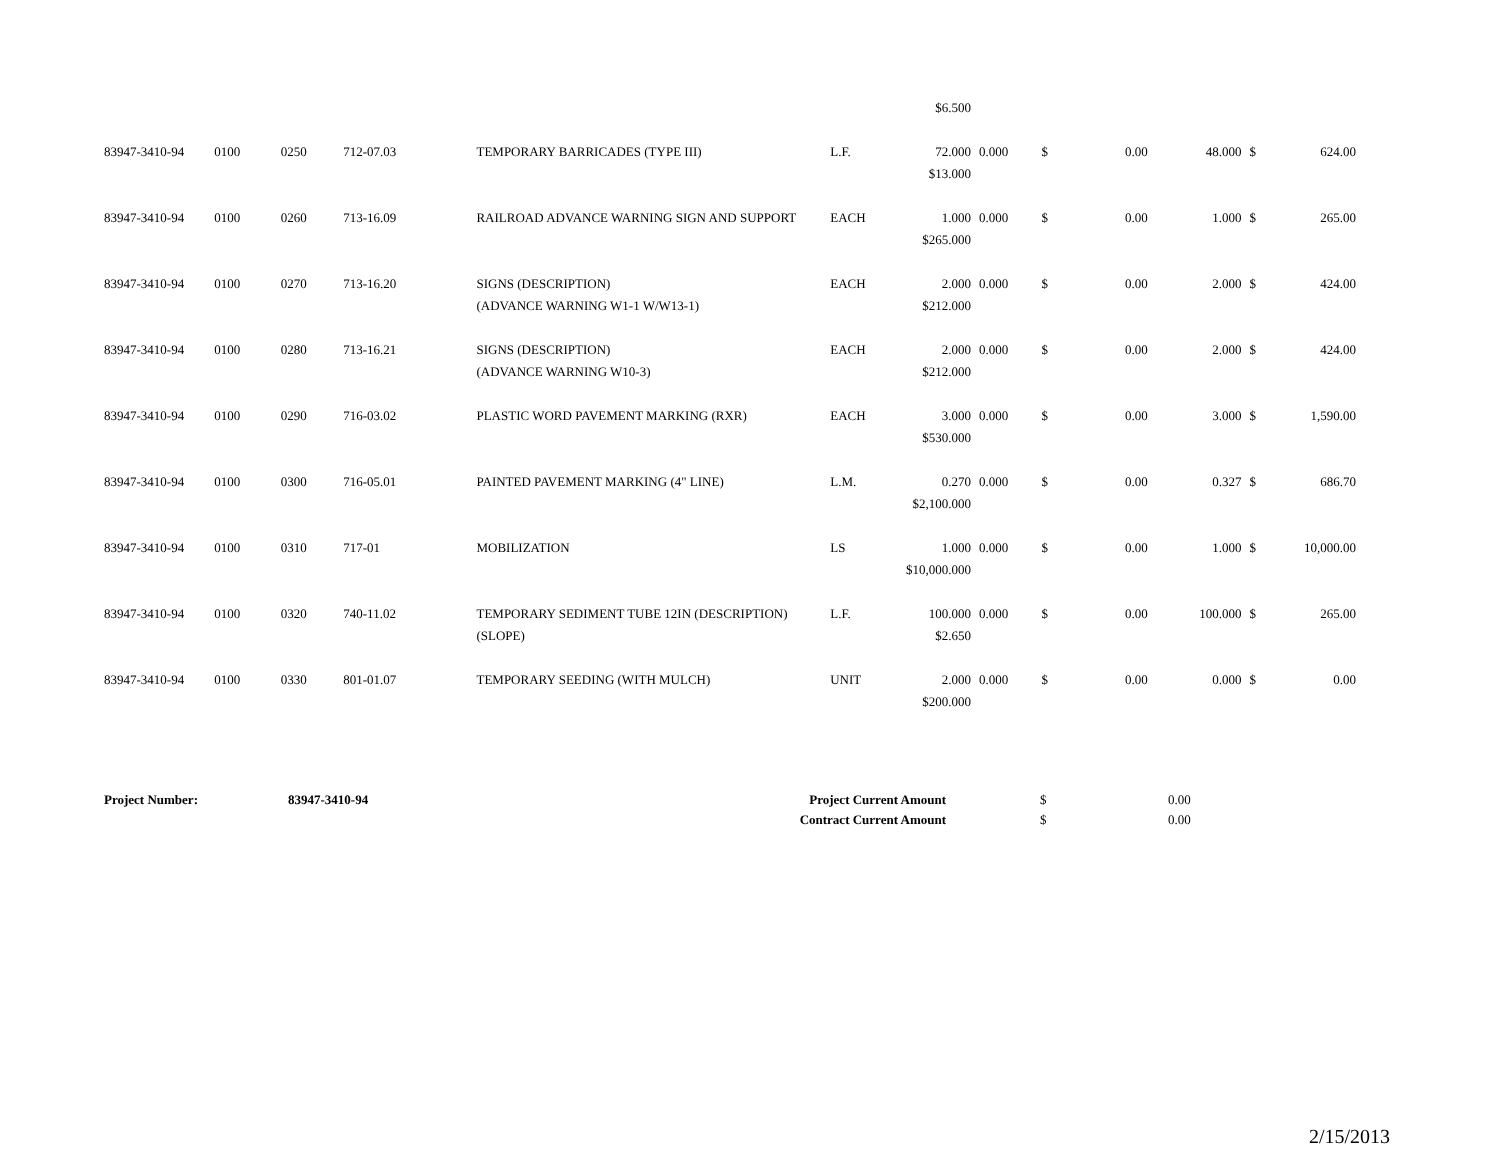| | | | | | | $6.500 | | | | | | |
| 83947-3410-94 | 0100 | 0250 | 712-07.03 | TEMPORARY BARRICADES (TYPE III) | L.F. | 72.000 | 0.000 | $ | 0.00 | 48.000 | $ | 624.00 |
| | | | | | | $13.000 | | | | | | |
| 83947-3410-94 | 0100 | 0260 | 713-16.09 | RAILROAD ADVANCE WARNING SIGN AND SUPPORT | EACH | 1.000 | 0.000 | $ | 0.00 | 1.000 | $ | 265.00 |
| | | | | | | $265.000 | | | | | | |
| 83947-3410-94 | 0100 | 0270 | 713-16.20 | SIGNS (DESCRIPTION) | EACH | 2.000 | 0.000 | $ | 0.00 | 2.000 | $ | 424.00 |
| | | | | (ADVANCE WARNING W1-1 W/W13-1) | | $212.000 | | | | | | |
| 83947-3410-94 | 0100 | 0280 | 713-16.21 | SIGNS (DESCRIPTION) | EACH | 2.000 | 0.000 | $ | 0.00 | 2.000 | $ | 424.00 |
| | | | | (ADVANCE WARNING W10-3) | | $212.000 | | | | | | |
| 83947-3410-94 | 0100 | 0290 | 716-03.02 | PLASTIC WORD PAVEMENT MARKING (RXR) | EACH | 3.000 | 0.000 | $ | 0.00 | 3.000 | $ | 1,590.00 |
| | | | | | | $530.000 | | | | | | |
| 83947-3410-94 | 0100 | 0300 | 716-05.01 | PAINTED PAVEMENT MARKING (4" LINE) | L.M. | 0.270 | 0.000 | $ | 0.00 | 0.327 | $ | 686.70 |
| | | | | | | $2,100.000 | | | | | | |
| 83947-3410-94 | 0100 | 0310 | 717-01 | MOBILIZATION | LS | 1.000 | 0.000 | $ | 0.00 | 1.000 | $ | 10,000.00 |
| | | | | | | $10,000.000 | | | | | | |
| 83947-3410-94 | 0100 | 0320 | 740-11.02 | TEMPORARY SEDIMENT TUBE 12IN (DESCRIPTION) | L.F. | 100.000 | 0.000 | $ | 0.00 | 100.000 | $ | 265.00 |
| | | | | (SLOPE) | | $2.650 | | | | | | |
| 83947-3410-94 | 0100 | 0330 | 801-01.07 | TEMPORARY SEEDING (WITH MULCH) | UNIT | 2.000 | 0.000 | $ | 0.00 | 0.000 | $ | 0.00 |
| | | | | | | $200.000 | | | | | | |
| Project Number: | 83947-3410-94 | Project Current Amount | $ | 0.00 |
| | | Contract Current Amount | $ | 0.00 |
2/15/2013